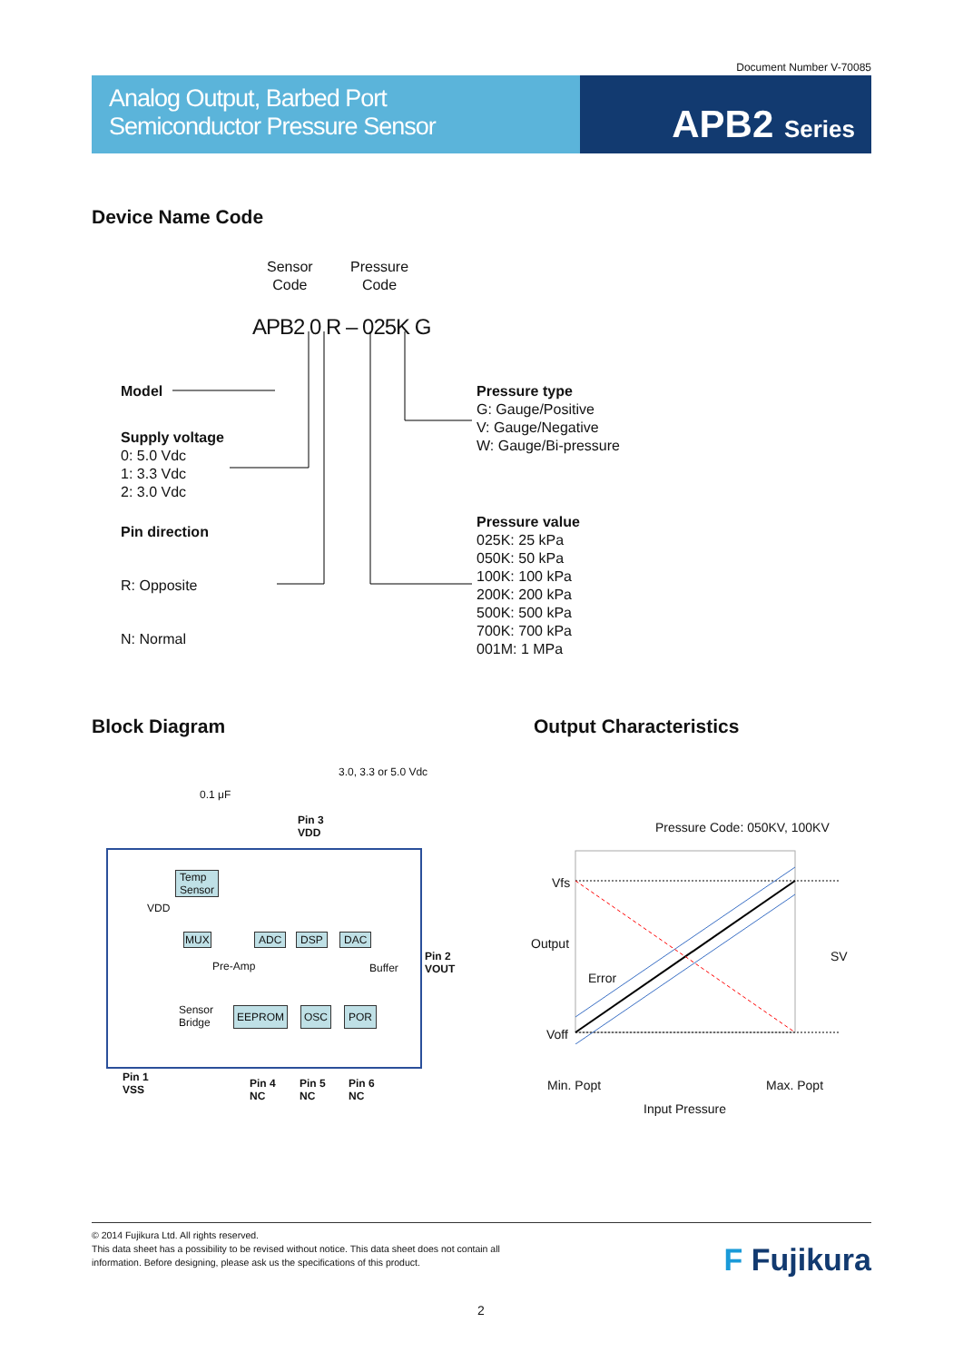Document Number V-70085
Analog Output, Barbed Port
Semiconductor Pressure Sensor
APB2 Series
Device Name Code
Sensor
Code
Pressure
Code
APB2 0 R – 025K G
Model
Supply voltage
0: 5.0 Vdc
1: 3.3 Vdc
2: 3.0 Vdc
Pin direction
R: Opposite
N: Normal
Pressure type
G: Gauge/Positive
V: Gauge/Negative
W: Gauge/Bi-pressure
Pressure value
025K: 25 kPa
050K: 50 kPa
100K: 100 kPa
200K: 200 kPa
500K: 500 kPa
700K: 700 kPa
001M: 1 MPa
Block Diagram Output Characteristics
3.0, 3.3 or 5.0 Vdc
0.1 μF
Pin 3
VDD
Temp
Sensor
VDD
MUX ADC DSP DAC
Pre-Amp Buffer
Pin 2
VOUT
Sensor
Bridge
EEPROM OSC POR
Pin 1
VSS
Pin 4
NC
Pin 5
NC
Pin 6
NC
Pressure Code: 050KV, 100KV
Vfs
Output
Error
SV
Voff
Min. Popt Max. Popt
Input Pressure
© 2014 Fujikura Ltd. All rights reserved.
This data sheet has a possibility to be revised without notice. This data sheet does not contain all
information. Before designing, please ask us the specifications of this product.
F Fujikura
2